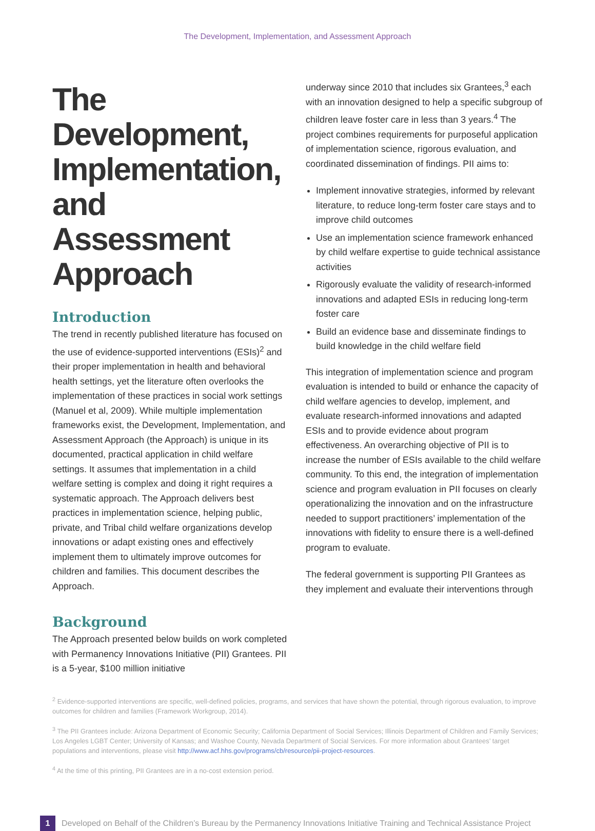The Development, Implementation, and Assessment Approach
The Development, Implementation, and Assessment Approach
Introduction
The trend in recently published literature has focused on the use of evidence-supported interventions (ESIs)<sup>2</sup> and their proper implementation in health and behavioral health settings, yet the literature often overlooks the implementation of these practices in social work settings (Manuel et al, 2009). While multiple implementation frameworks exist, the Development, Implementation, and Assessment Approach (the Approach) is unique in its documented, practical application in child welfare settings. It assumes that implementation in a child welfare setting is complex and doing it right requires a systematic approach. The Approach delivers best practices in implementation science, helping public, private, and Tribal child welfare organizations develop innovations or adapt existing ones and effectively implement them to ultimately improve outcomes for children and families. This document describes the Approach.
Background
The Approach presented below builds on work completed with Permanency Innovations Initiative (PII) Grantees. PII is a 5-year, $100 million initiative
underway since 2010 that includes six Grantees,<sup>3</sup> each with an innovation designed to help a specific subgroup of children leave foster care in less than 3 years.<sup>4</sup> The project combines requirements for purposeful application of implementation science, rigorous evaluation, and coordinated dissemination of findings. PII aims to:
Implement innovative strategies, informed by relevant literature, to reduce long-term foster care stays and to improve child outcomes
Use an implementation science framework enhanced by child welfare expertise to guide technical assistance activities
Rigorously evaluate the validity of research-informed innovations and adapted ESIs in reducing long-term foster care
Build an evidence base and disseminate findings to build knowledge in the child welfare field
This integration of implementation science and program evaluation is intended to build or enhance the capacity of child welfare agencies to develop, implement, and evaluate research-informed innovations and adapted ESIs and to provide evidence about program effectiveness. An overarching objective of PII is to increase the number of ESIs available to the child welfare community. To this end, the integration of implementation science and program evaluation in PII focuses on clearly operationalizing the innovation and on the infrastructure needed to support practitioners’ implementation of the innovations with fidelity to ensure there is a well-defined program to evaluate.
The federal government is supporting PII Grantees as they implement and evaluate their interventions through
<sup>2</sup> Evidence-supported interventions are specific, well-defined policies, programs, and services that have shown the potential, through rigorous evaluation, to improve outcomes for children and families (Framework Workgroup, 2014).
<sup>3</sup> The PII Grantees include: Arizona Department of Economic Security; California Department of Social Services; Illinois Department of Children and Family Services; Los Angeles LGBT Center; University of Kansas; and Washoe County, Nevada Department of Social Services. For more information about Grantees’ target populations and interventions, please visit http://www.acf.hhs.gov/programs/cb/resource/pii-project-resources.
<sup>4</sup> At the time of this printing, PII Grantees are in a no-cost extension period.
1
Developed on Behalf of the Children’s Bureau by the Permanency Innovations Initiative Training and Technical Assistance Project